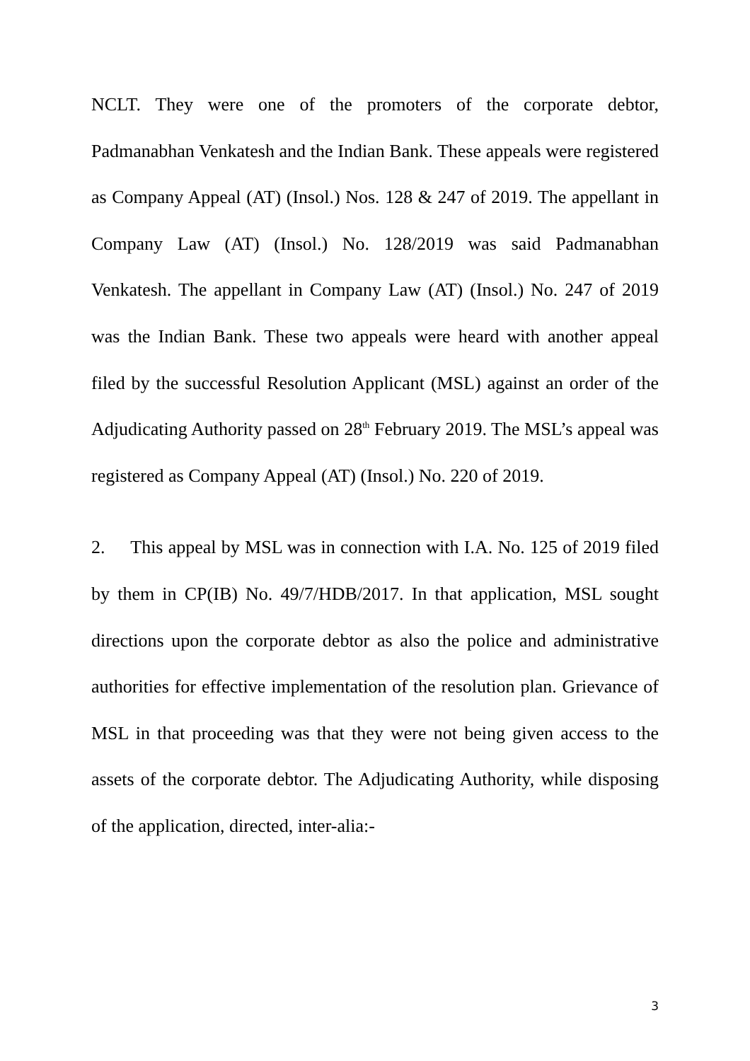NCLT. They were one of the promoters of the corporate debtor, Padmanabhan Venkatesh and the Indian Bank. These appeals were registered as Company Appeal (AT) (Insol.) Nos. 128 & 247 of 2019. The appellant in Company Law (AT) (Insol.) No. 128/2019 was said Padmanabhan Venkatesh. The appellant in Company Law (AT) (Insol.) No. 247 of 2019 was the Indian Bank. These two appeals were heard with another appeal filed by the successful Resolution Applicant (MSL) against an order of the Adjudicating Authority passed on 28<sup>th</sup> February 2019. The MSL’s appeal was registered as Company Appeal (AT) (Insol.) No. 220 of 2019.
2. This appeal by MSL was in connection with I.A. No. 125 of 2019 filed by them in CP(IB) No. 49/7/HDB/2017. In that application, MSL sought directions upon the corporate debtor as also the police and administrative authorities for effective implementation of the resolution plan. Grievance of MSL in that proceeding was that they were not being given access to the assets of the corporate debtor. The Adjudicating Authority, while disposing of the application, directed, inter-alia:-
3